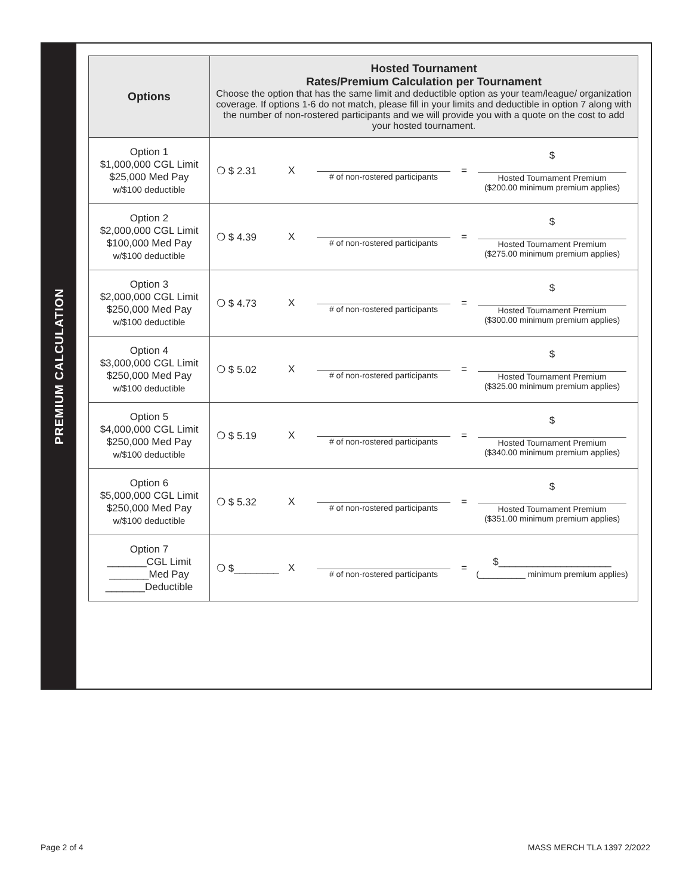PREMIUM CALCULATION
| Options | Hosted Tournament Rates/Premium Calculation per Tournament Choose the option that has the same limit and deductible option as your team/league/ organization coverage. If options 1-6 do not match, please fill in your limits and deductible in option 7 along with the number of non-rostered participants and we will provide you with a quote on the cost to add your hosted tournament. |
| --- | --- |
| Option 1 $1,000,000 CGL Limit $25,000 Med Pay w/$100 deductible | ❍ $ 2.31 X # of non-rostered participants = $ Hosted Tournament Premium ($200.00 minimum premium applies) |
| Option 2 $2,000,000 CGL Limit $100,000 Med Pay w/$100 deductible | ❍ $ 4.39 X # of non-rostered participants = $ Hosted Tournament Premium ($275.00 minimum premium applies) |
| Option 3 $2,000,000 CGL Limit $250,000 Med Pay w/$100 deductible | ❍ $ 4.73 X # of non-rostered participants = $ Hosted Tournament Premium ($300.00 minimum premium applies) |
| Option 4 $3,000,000 CGL Limit $250,000 Med Pay w/$100 deductible | ❍ $ 5.02 X # of non-rostered participants = $ Hosted Tournament Premium ($325.00 minimum premium applies) |
| Option 5 $4,000,000 CGL Limit $250,000 Med Pay w/$100 deductible | ❍ $ 5.19 X # of non-rostered participants = $ Hosted Tournament Premium ($340.00 minimum premium applies) |
| Option 6 $5,000,000 CGL Limit $250,000 Med Pay w/$100 deductible | ❍ $ 5.32 X # of non-rostered participants = $ Hosted Tournament Premium ($351.00 minimum premium applies) |
| Option 7 _______CGL Limit _______Med Pay _______Deductible | ❍ $________ X # of non-rostered participants = $____________________ (__________ minimum premium applies) |
Page 2 of 4 MASS MERCH TLA 1397 2/2022